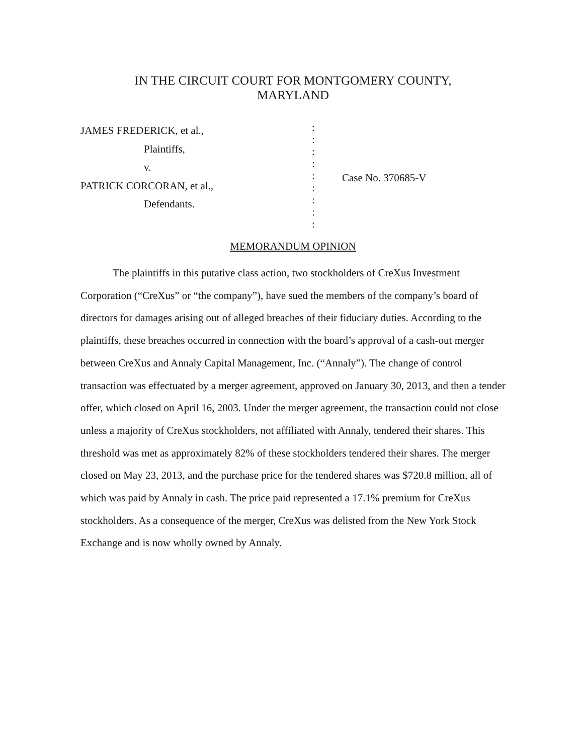IN THE CIRCUIT COURT FOR MONTGOMERY COUNTY,
MARYLAND
JAMES FREDERICK, et al.,
Plaintiffs,
v.
PATRICK CORCORAN, et al.,
Defendants.
:
:
:
:
:
:
:
:
:
Case No. 370685-V
MEMORANDUM OPINION
The plaintiffs in this putative class action, two stockholders of CreXus Investment Corporation (“CreXus” or “the company”), have sued the members of the company’s board of directors for damages arising out of alleged breaches of their fiduciary duties. According to the plaintiffs, these breaches occurred in connection with the board’s approval of a cash-out merger between CreXus and Annaly Capital Management, Inc. (“Annaly”). The change of control transaction was effectuated by a merger agreement, approved on January 30, 2013, and then a tender offer, which closed on April 16, 2003. Under the merger agreement, the transaction could not close unless a majority of CreXus stockholders, not affiliated with Annaly, tendered their shares. This threshold was met as approximately 82% of these stockholders tendered their shares. The merger closed on May 23, 2013, and the purchase price for the tendered shares was $720.8 million, all of which was paid by Annaly in cash. The price paid represented a 17.1% premium for CreXus stockholders. As a consequence of the merger, CreXus was delisted from the New York Stock Exchange and is now wholly owned by Annaly.